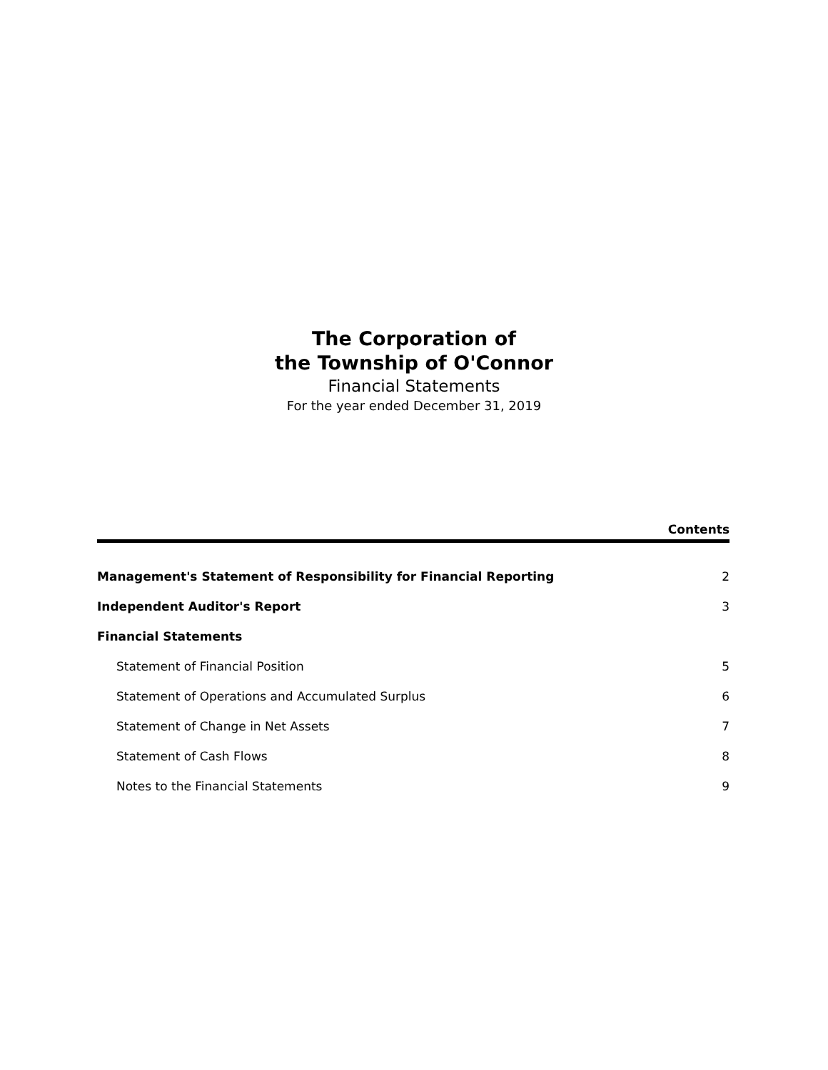The Corporation of
the Township of O'Connor
Financial Statements
For the year ended December 31, 2019
Contents
| Management's Statement of Responsibility for Financial Reporting | 2 |
| Independent Auditor's Report | 3 |
| Financial Statements | |
| Statement of Financial Position | 5 |
| Statement of Operations and Accumulated Surplus | 6 |
| Statement of Change in Net Assets | 7 |
| Statement of Cash Flows | 8 |
| Notes to the Financial Statements | 9 |